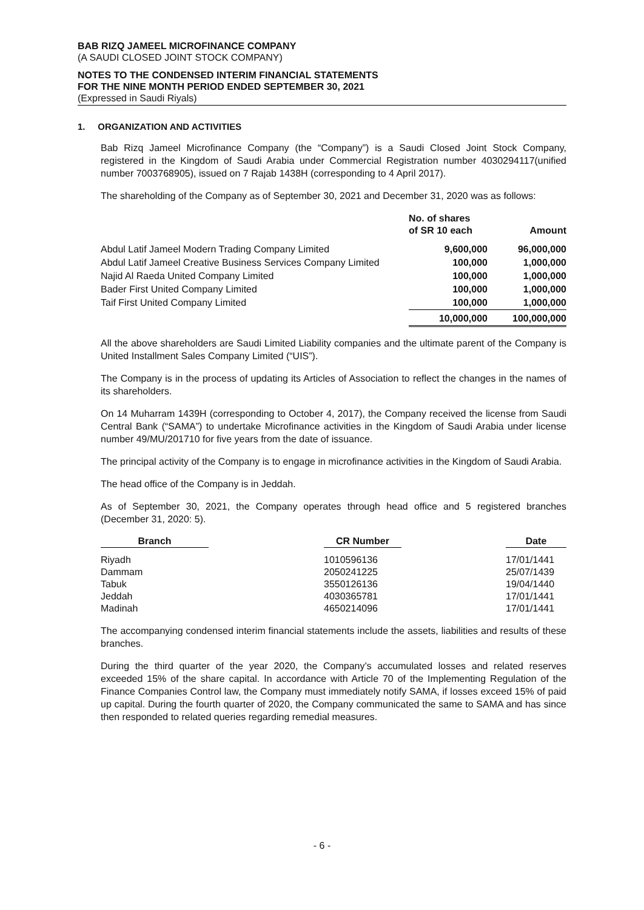BAB RIZQ JAMEEL MICROFINANCE COMPANY
(A SAUDI CLOSED JOINT STOCK COMPANY)
NOTES TO THE CONDENSED INTERIM FINANCIAL STATEMENTS
FOR THE NINE MONTH PERIOD ENDED SEPTEMBER 30, 2021
(Expressed in Saudi Riyals)
1. ORGANIZATION AND ACTIVITIES
Bab Rizq Jameel Microfinance Company (the “Company”) is a Saudi Closed Joint Stock Company, registered in the Kingdom of Saudi Arabia under Commercial Registration number 4030294117(unified number 7003768905), issued on 7 Rajab 1438H (corresponding to 4 April 2017).
The shareholding of the Company as of September 30, 2021 and December 31, 2020 was as follows:
| | No. of shares of SR 10 each | Amount |
| --- | --- | --- |
| Abdul Latif Jameel Modern Trading Company Limited | 9,600,000 | 96,000,000 |
| Abdul Latif Jameel Creative Business Services Company Limited | 100,000 | 1,000,000 |
| Najid Al Raeda United Company Limited | 100,000 | 1,000,000 |
| Bader First United Company Limited | 100,000 | 1,000,000 |
| Taif First United Company Limited | 100,000 | 1,000,000 |
| | 10,000,000 | 100,000,000 |
All the above shareholders are Saudi Limited Liability companies and the ultimate parent of the Company is United Installment Sales Company Limited (“UIS”).
The Company is in the process of updating its Articles of Association to reflect the changes in the names of its shareholders.
On 14 Muharram 1439H (corresponding to October 4, 2017), the Company received the license from Saudi Central Bank (“SAMA”) to undertake Microfinance activities in the Kingdom of Saudi Arabia under license number 49/MU/201710 for five years from the date of issuance.
The principal activity of the Company is to engage in microfinance activities in the Kingdom of Saudi Arabia.
The head office of the Company is in Jeddah.
As of September 30, 2021, the Company operates through head office and 5 registered branches (December 31, 2020: 5).
| Branch | | CR Number | | Date |
| --- | --- | --- | --- | --- |
| Riyadh | | 1010596136 | | 17/01/1441 |
| Dammam | | 2050241225 | | 25/07/1439 |
| Tabuk | | 3550126136 | | 19/04/1440 |
| Jeddah | | 4030365781 | | 17/01/1441 |
| Madinah | | 4650214096 | | 17/01/1441 |
The accompanying condensed interim financial statements include the assets, liabilities and results of these branches.
During the third quarter of the year 2020, the Company’s accumulated losses and related reserves exceeded 15% of the share capital. In accordance with Article 70 of the Implementing Regulation of the Finance Companies Control law, the Company must immediately notify SAMA, if losses exceed 15% of paid up capital. During the fourth quarter of 2020, the Company communicated the same to SAMA and has since then responded to related queries regarding remedial measures.
- 6 -